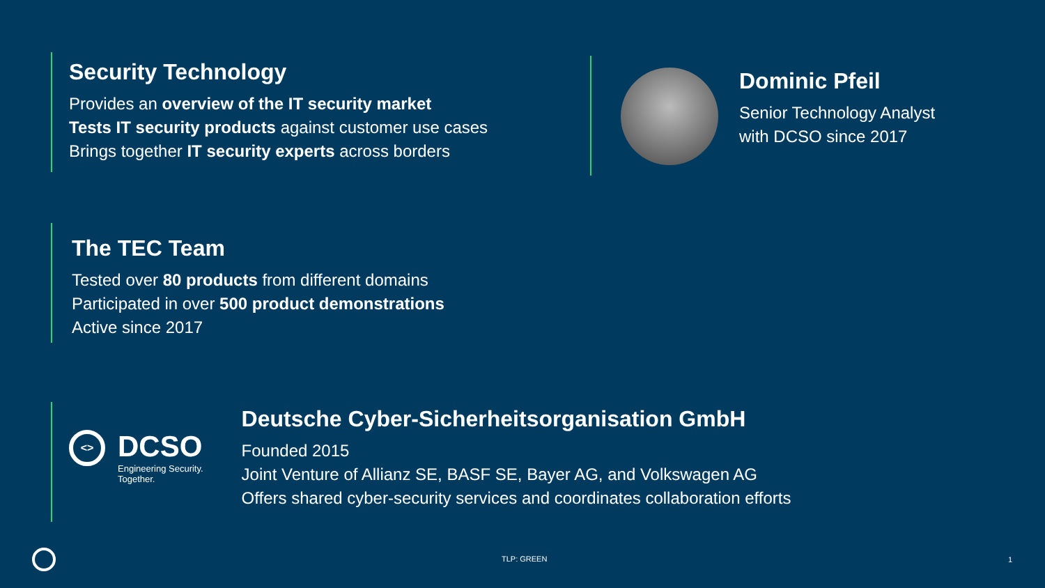Security Technology
Provides an overview of the IT security market
Tests IT security products against customer use cases
Brings together IT security experts across borders
Dominic Pfeil
Senior Technology Analyst
with DCSO since 2017
The TEC Team
Tested over 80 products from different domains
Participated in over 500 product demonstrations
Active since 2017
<>
DCSO
Engineering Security.
Together.
Deutsche Cyber-Sicherheitsorganisation GmbH
Founded 2015
Joint Venture of Allianz SE, BASF SE, Bayer AG, and Volkswagen AG
Offers shared cyber-security services and coordinates collaboration efforts
TLP: GREEN 1